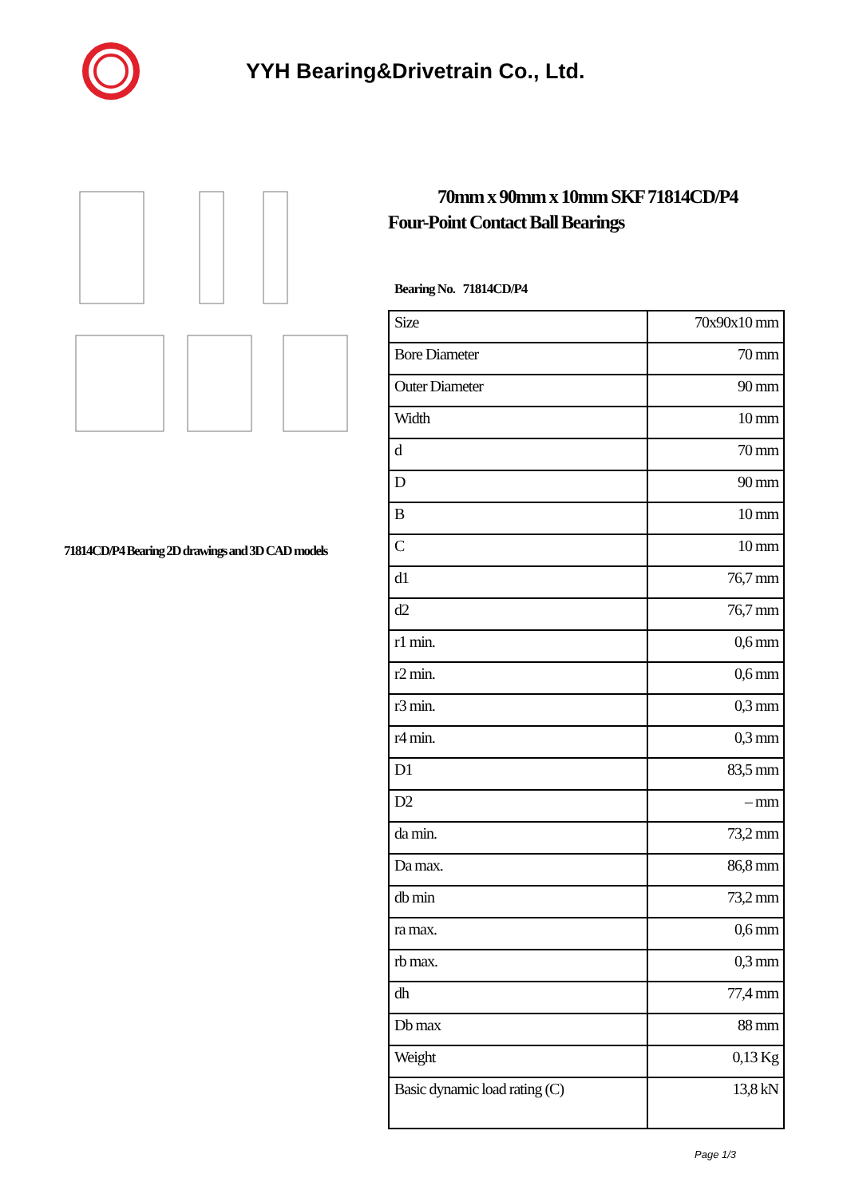YYH Bearing&Drivetrain Co., Ltd.
71814CD/P4 Bearing 2D drawings and 3D CAD models
70mm x 90mm x 10mm SKF 71814CD/P4
Four-Point Contact Ball Bearings
Bearing No. 71814CD/P4
| Size | 70x90x10 mm |
| Bore Diameter | 70 mm |
| Outer Diameter | 90 mm |
| Width | 10 mm |
| d | 70 mm |
| D | 90 mm |
| B | 10 mm |
| C | 10 mm |
| d1 | 76,7 mm |
| d2 | 76,7 mm |
| r1 min. | 0,6 mm |
| r2 min. | 0,6 mm |
| r3 min. | 0,3 mm |
| r4 min. | 0,3 mm |
| D1 | 83,5 mm |
| D2 | – mm |
| da min. | 73,2 mm |
| Da max. | 86,8 mm |
| db min | 73,2 mm |
| ra max. | 0,6 mm |
| rb max. | 0,3 mm |
| dh | 77,4 mm |
| Db max | 88 mm |
| Weight | 0,13 Kg |
| Basic dynamic load rating (C) | 13,8 kN |
Page 1/3